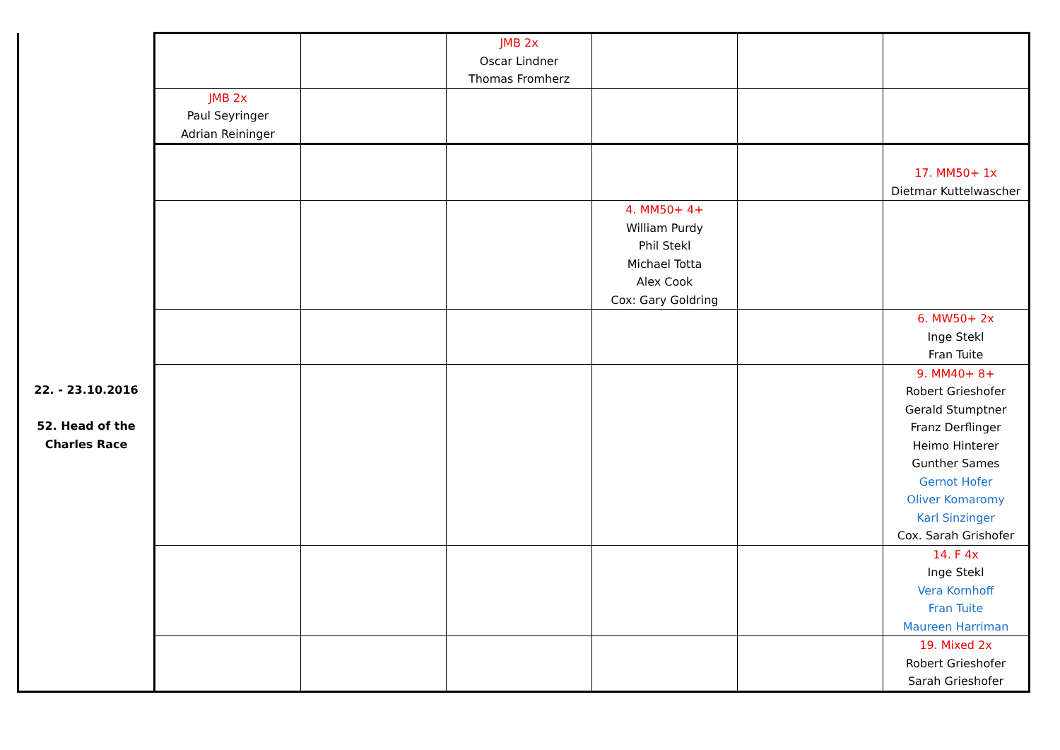| | | | JMB 2x Oscar Lindner Thomas Fromherz | | | |
| | JMB 2x Paul Seyringer Adrian Reininger | | | | | |
| 22. - 23.10.2016 52. Head of the Charles Race | | | | | | 17. MM50+ 1x Dietmar Kuttelwascher |
| | | | | 4. MM50+ 4+ William Purdy Phil Stekl Michael Totta Alex Cook Cox: Gary Goldring | | |
| | | | | | | 6. MW50+ 2x Inge Stekl Fran Tuite |
| | | | | | | 9. MM40+ 8+ Robert Grieshofer Gerald Stumptner Franz Derflinger Heimo Hinterer Gunther Sames Gernot Hofer Oliver Komaromy Karl Sinzinger Cox. Sarah Grishofer |
| | | | | | | 14. F 4x Inge Stekl Vera Kornhoff Fran Tuite Maureen Harriman |
| | | | | | | 19. Mixed 2x Robert Grieshofer Sarah Grieshofer |